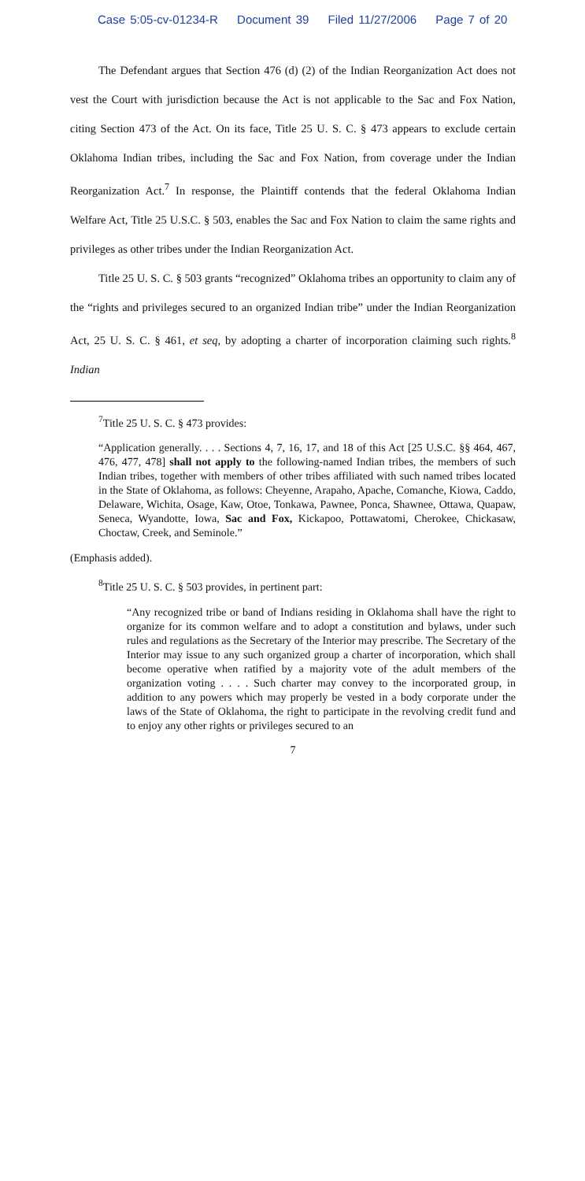Case 5:05-cv-01234-R Document 39 Filed 11/27/2006 Page 7 of 20
The Defendant argues that Section 476 (d) (2) of the Indian Reorganization Act does not vest the Court with jurisdiction because the Act is not applicable to the Sac and Fox Nation, citing Section 473 of the Act. On its face, Title 25 U. S. C. § 473 appears to exclude certain Oklahoma Indian tribes, including the Sac and Fox Nation, from coverage under the Indian Reorganization Act.<sup>7</sup> In response, the Plaintiff contends that the federal Oklahoma Indian Welfare Act, Title 25 U.S.C. § 503, enables the Sac and Fox Nation to claim the same rights and privileges as other tribes under the Indian Reorganization Act.
Title 25 U. S. C. § 503 grants “recognized” Oklahoma tribes an opportunity to claim any of the “rights and privileges secured to an organized Indian tribe” under the Indian Reorganization Act, 25 U. S. C. § 461, et seq, by adopting a charter of incorporation claiming such rights.<sup>8</sup> Indian
<sup>7</sup> Title 25 U. S. C. § 473 provides:
“Application generally. . . . Sections 4, 7, 16, 17, and 18 of this Act [25 U.S.C. §§ 464, 467, 476, 477, 478] shall not apply to the following-named Indian tribes, the members of such Indian tribes, together with members of other tribes affiliated with such named tribes located in the State of Oklahoma, as follows: Cheyenne, Arapaho, Apache, Comanche, Kiowa, Caddo, Delaware, Wichita, Osage, Kaw, Otoe, Tonkawa, Pawnee, Ponca, Shawnee, Ottawa, Quapaw, Seneca, Wyandotte, Iowa, Sac and Fox, Kickapoo, Pottawatomi, Cherokee, Chickasaw, Choctaw, Creek, and Seminole.”
(Emphasis added).
<sup>8</sup> Title 25 U. S. C. § 503 provides, in pertinent part:
“Any recognized tribe or band of Indians residing in Oklahoma shall have the right to organize for its common welfare and to adopt a constitution and bylaws, under such rules and regulations as the Secretary of the Interior may prescribe. The Secretary of the Interior may issue to any such organized group a charter of incorporation, which shall become operative when ratified by a majority vote of the adult members of the organization voting . . . . Such charter may convey to the incorporated group, in addition to any powers which may properly be vested in a body corporate under the laws of the State of Oklahoma, the right to participate in the revolving credit fund and to enjoy any other rights or privileges secured to an
7